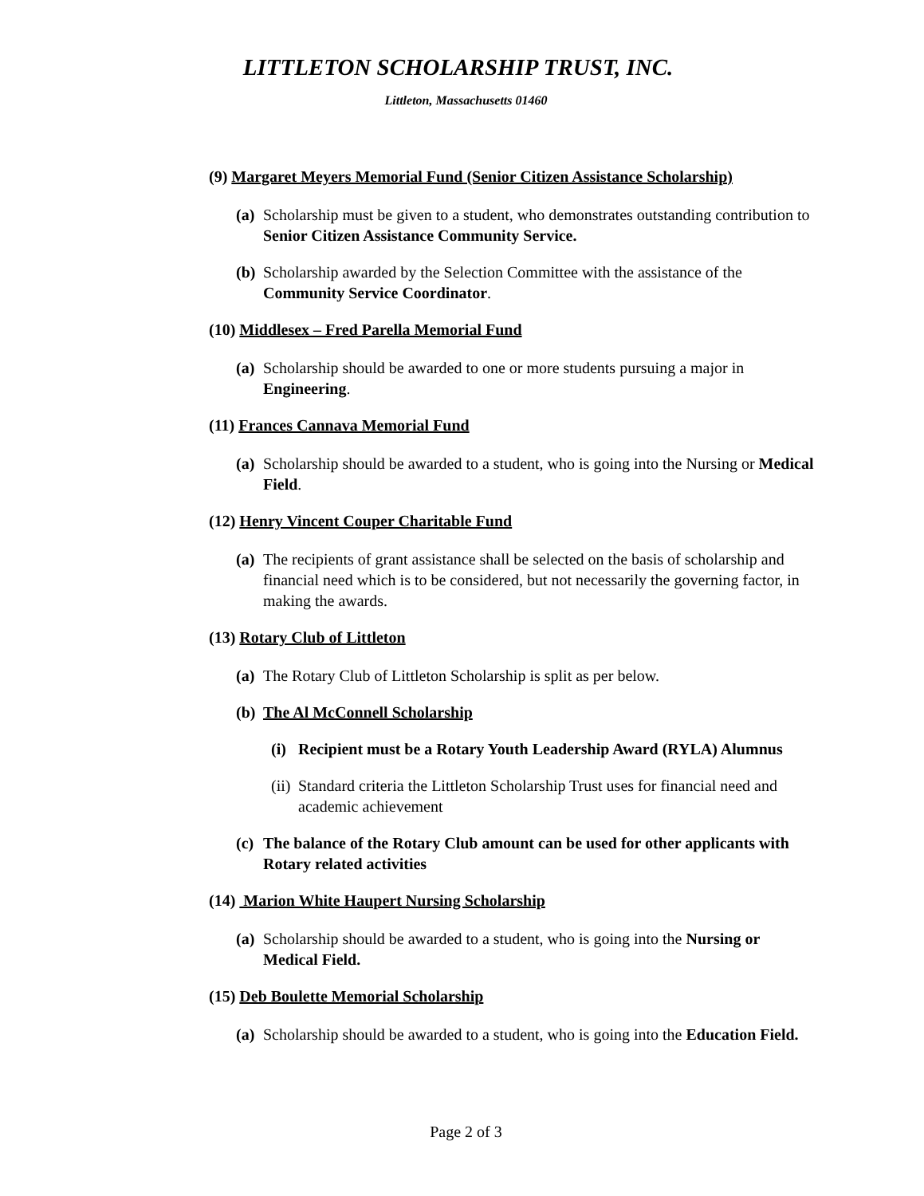LITTLETON SCHOLARSHIP TRUST, INC.
Littleton, Massachusetts 01460
(9) Margaret Meyers Memorial Fund (Senior Citizen Assistance Scholarship)
(a) Scholarship must be given to a student, who demonstrates outstanding contribution to Senior Citizen Assistance Community Service.
(b) Scholarship awarded by the Selection Committee with the assistance of the Community Service Coordinator.
(10) Middlesex – Fred Parella Memorial Fund
(a) Scholarship should be awarded to one or more students pursuing a major in Engineering.
(11) Frances Cannava Memorial Fund
(a) Scholarship should be awarded to a student, who is going into the Nursing or Medical Field.
(12) Henry Vincent Couper Charitable Fund
(a) The recipients of grant assistance shall be selected on the basis of scholarship and financial need which is to be considered, but not necessarily the governing factor, in making the awards.
(13) Rotary Club of Littleton
(a) The Rotary Club of Littleton Scholarship is split as per below.
(b) The Al McConnell Scholarship
(i) Recipient must be a Rotary Youth Leadership Award (RYLA) Alumnus
(ii) Standard criteria the Littleton Scholarship Trust uses for financial need and academic achievement
(c) The balance of the Rotary Club amount can be used for other applicants with Rotary related activities
(14) Marion White Haupert Nursing Scholarship
(a) Scholarship should be awarded to a student, who is going into the Nursing or Medical Field.
(15) Deb Boulette Memorial Scholarship
(a) Scholarship should be awarded to a student, who is going into the Education Field.
Page 2 of 3